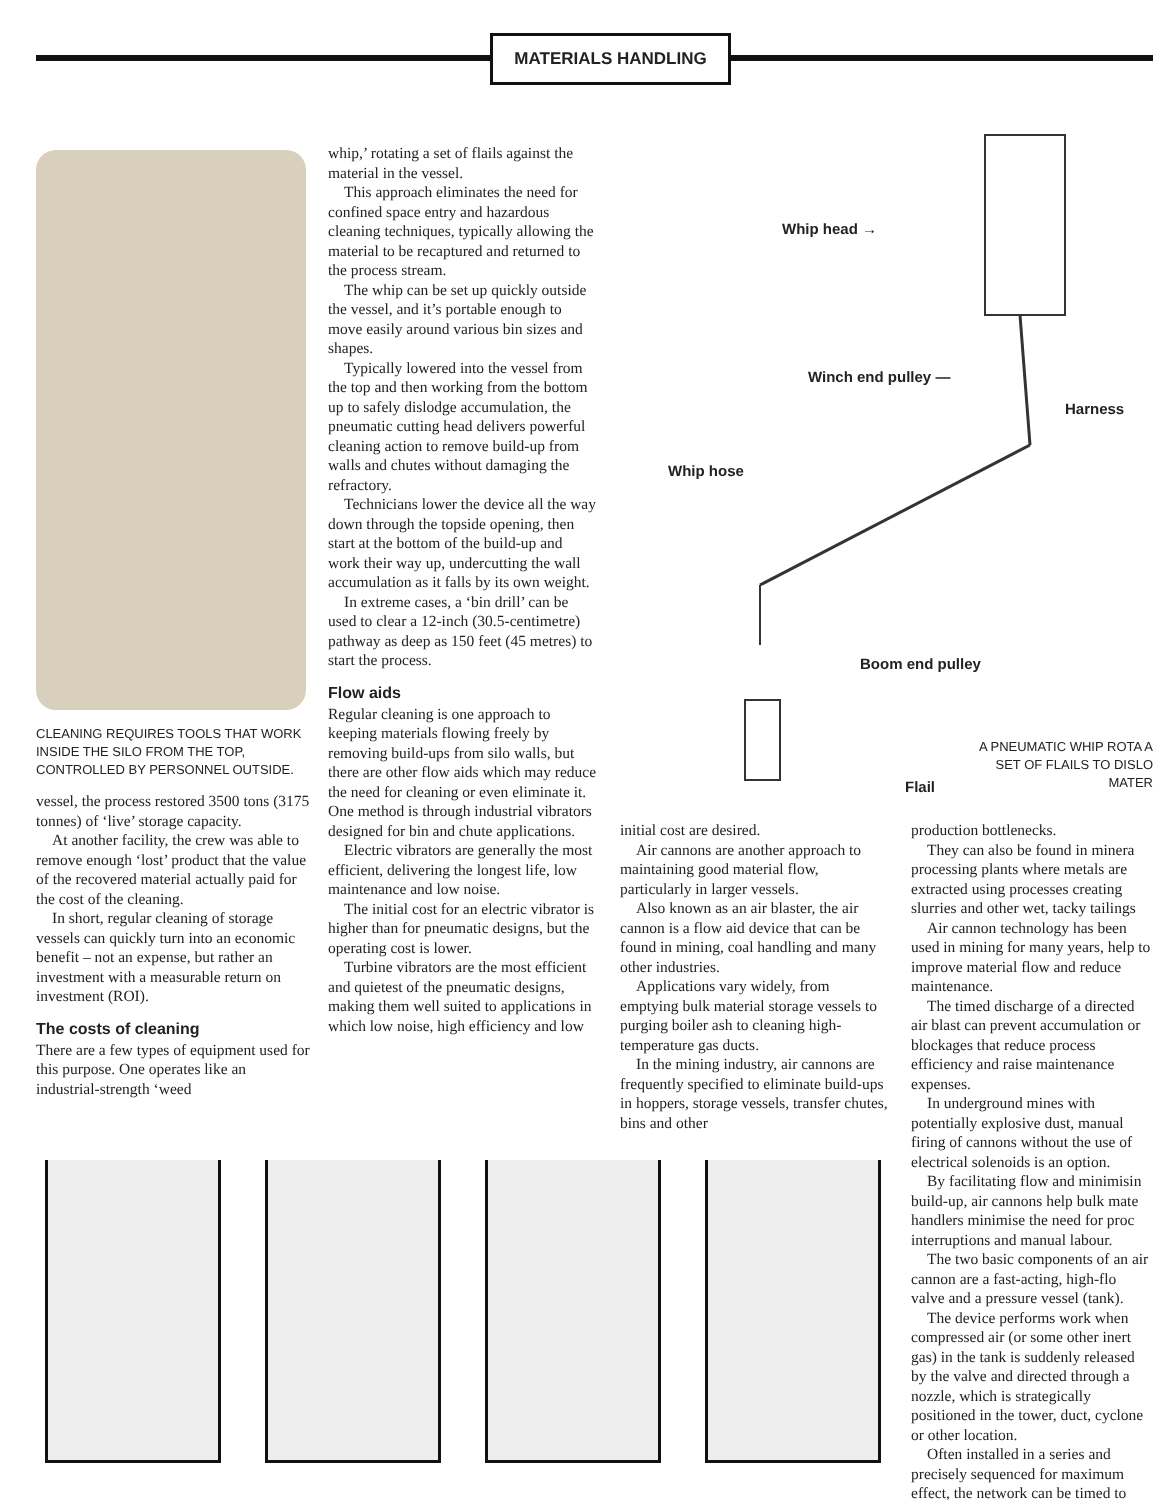MATERIALS HANDLING
CLEANING REQUIRES TOOLS THAT WORK INSIDE THE SILO FROM THE TOP, CONTROLLED BY PERSONNEL OUTSIDE.
vessel, the process restored 3500 tons (3175 tonnes) of ‘live’ storage capacity.
At another facility, the crew was able to remove enough ‘lost’ product that the value of the recovered material actually paid for the cost of the cleaning.
In short, regular cleaning of storage vessels can quickly turn into an economic benefit – not an expense, but rather an investment with a measurable return on investment (ROI).
The costs of cleaning
There are a few types of equipment used for this purpose. One operates like an industrial-strength ‘weed
whip,’ rotating a set of flails against the material in the vessel.
This approach eliminates the need for confined space entry and hazardous cleaning techniques, typically allowing the material to be recaptured and returned to the process stream.
The whip can be set up quickly outside the vessel, and it’s portable enough to move easily around various bin sizes and shapes.
Typically lowered into the vessel from the top and then working from the bottom up to safely dislodge accumulation, the pneumatic cutting head delivers powerful cleaning action to remove build-up from walls and chutes without damaging the refractory.
Technicians lower the device all the way down through the topside opening, then start at the bottom of the build-up and work their way up, undercutting the wall accumulation as it falls by its own weight.
In extreme cases, a ‘bin drill’ can be used to clear a 12-inch (30.5-centimetre) pathway as deep as 150 feet (45 metres) to start the process.
Flow aids
Regular cleaning is one approach to keeping materials flowing freely by removing build-ups from silo walls, but there are other flow aids which may reduce the need for cleaning or even eliminate it. One method is through industrial vibrators designed for bin and chute applications.
Electric vibrators are generally the most efficient, delivering the longest life, low maintenance and low noise.
The initial cost for an electric vibrator is higher than for pneumatic designs, but the operating cost is lower.
Turbine vibrators are the most efficient and quietest of the pneumatic designs, making them well suited to applications in which low noise, high efficiency and low
Whip head →
Winch end pulley —
Harness
Whip hose
Boom end pulley
Flail
A PNEUMATIC WHIP ROTA A SET OF FLAILS TO DISLO MATER
initial cost are desired.
Air cannons are another approach to maintaining good material flow, particularly in larger vessels.
Also known as an air blaster, the air cannon is a flow aid device that can be found in mining, coal handling and many other industries.
Applications vary widely, from emptying bulk material storage vessels to purging boiler ash to cleaning high-temperature gas ducts.
In the mining industry, air cannons are frequently specified to eliminate build-ups in hoppers, storage vessels, transfer chutes, bins and other
production bottlenecks.
They can also be found in minera processing plants where metals are extracted using processes creating slurries and other wet, tacky tailings
Air cannon technology has been used in mining for many years, help to improve material flow and reduce maintenance.
The timed discharge of a directed air blast can prevent accumulation or blockages that reduce process efficiency and raise maintenance expenses.
In underground mines with potentially explosive dust, manual firing of cannons without the use of electrical solenoids is an option.
By facilitating flow and minimisin build-up, air cannons help bulk mate handlers minimise the need for proc interruptions and manual labour.
The two basic components of an air cannon are a fast-acting, high-flo valve and a pressure vessel (tank).
The device performs work when compressed air (or some other inert gas) in the tank is suddenly released by the valve and directed through a nozzle, which is strategically positioned in the tower, duct, cyclone or other location.
Often installed in a series and precisely sequenced for maximum effect, the network can be timed to